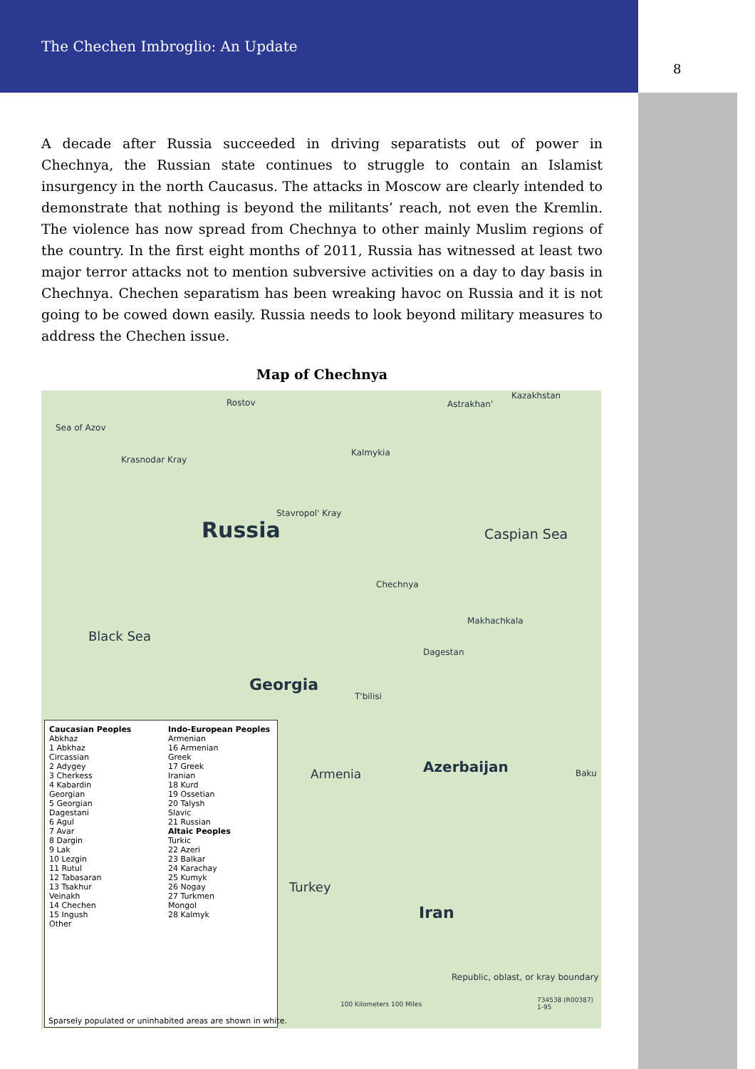The Chechen Imbroglio: An Update
8
A decade after Russia succeeded in driving separatists out of power in Chechnya, the Russian state continues to struggle to contain an Islamist insurgency in the north Caucasus. The attacks in Moscow are clearly intended to demonstrate that nothing is beyond the militants’ reach, not even the Kremlin. The violence has now spread from Chechnya to other mainly Muslim regions of the country. In the first eight months of 2011, Russia has witnessed at least two major terror attacks not to mention subversive activities on a day to day basis in Chechnya. Chechen separatism has been wreaking havoc on Russia and it is not going to be cowed down easily. Russia needs to look beyond military measures to address the Chechen issue.
Map of Chechnya
Rostov
Kazakhstan
Astrakhan'
Sea of Azov
Kalmykia
Krasnodar Kray
Stavropol' Kray
Russia Caspian Sea
Chechnya
Makhachkala
Black Sea
Dagestan
Georgia
T'bilisi
Armenia Azerbaijan Baku
Turkey
Iran
Republic, oblast, or kray boundary
734538 (R00387) 1-95
100 Kilometers 100 Miles
Caucasian Peoples
Abkhaz
1 Abkhaz
Circassian
2 Adygey
3 Cherkess
4 Kabardin
Georgian
5 Georgian
Dagestani
6 Agul
7 Avar
8 Dargin
9 Lak
10 Lezgin
11 Rutul
12 Tabasaran
13 Tsakhur
Veinakh
14 Chechen
15 Ingush
Other
Indo-European Peoples
Armenian
16 Armenian
Greek
17 Greek
Iranian
18 Kurd
19 Ossetian
20 Talysh
Slavic
21 Russian
Altaic Peoples
Turkic
22 Azeri
23 Balkar
24 Karachay
25 Kumyk
26 Nogay
27 Turkmen
Mongol
28 Kalmyk
Sparsely populated or uninhabited areas are shown in white.